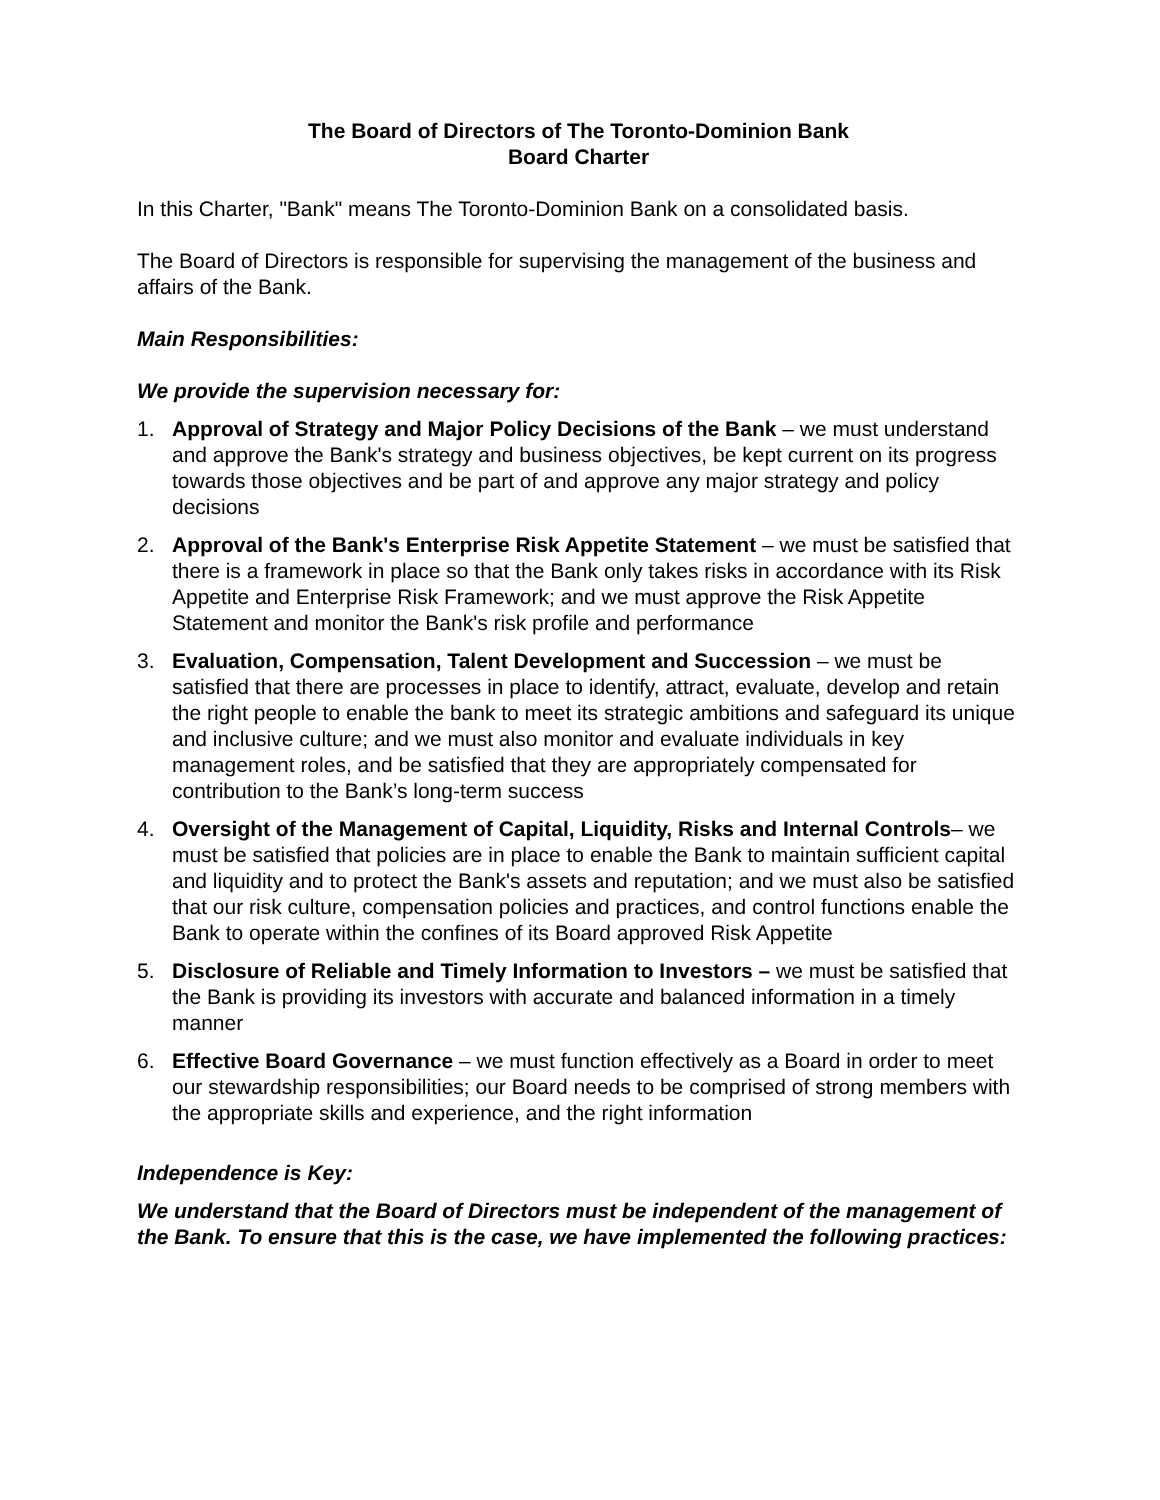The Board of Directors of The Toronto-Dominion Bank
Board Charter
In this Charter, "Bank" means The Toronto-Dominion Bank on a consolidated basis.
The Board of Directors is responsible for supervising the management of the business and affairs of the Bank.
Main Responsibilities:
We provide the supervision necessary for:
1. Approval of Strategy and Major Policy Decisions of the Bank – we must understand and approve the Bank's strategy and business objectives, be kept current on its progress towards those objectives and be part of and approve any major strategy and policy decisions
2. Approval of the Bank's Enterprise Risk Appetite Statement – we must be satisfied that there is a framework in place so that the Bank only takes risks in accordance with its Risk Appetite and Enterprise Risk Framework; and we must approve the Risk Appetite Statement and monitor the Bank's risk profile and performance
3. Evaluation, Compensation, Talent Development and Succession – we must be satisfied that there are processes in place to identify, attract, evaluate, develop and retain the right people to enable the bank to meet its strategic ambitions and safeguard its unique and inclusive culture; and we must also monitor and evaluate individuals in key management roles, and be satisfied that they are appropriately compensated for contribution to the Bank’s long-term success
4. Oversight of the Management of Capital, Liquidity, Risks and Internal Controls– we must be satisfied that policies are in place to enable the Bank to maintain sufficient capital and liquidity and to protect the Bank's assets and reputation; and we must also be satisfied that our risk culture, compensation policies and practices, and control functions enable the Bank to operate within the confines of its Board approved Risk Appetite
5. Disclosure of Reliable and Timely Information to Investors – we must be satisfied that the Bank is providing its investors with accurate and balanced information in a timely manner
6. Effective Board Governance – we must function effectively as a Board in order to meet our stewardship responsibilities; our Board needs to be comprised of strong members with the appropriate skills and experience, and the right information
Independence is Key:
We understand that the Board of Directors must be independent of the management of the Bank. To ensure that this is the case, we have implemented the following practices: